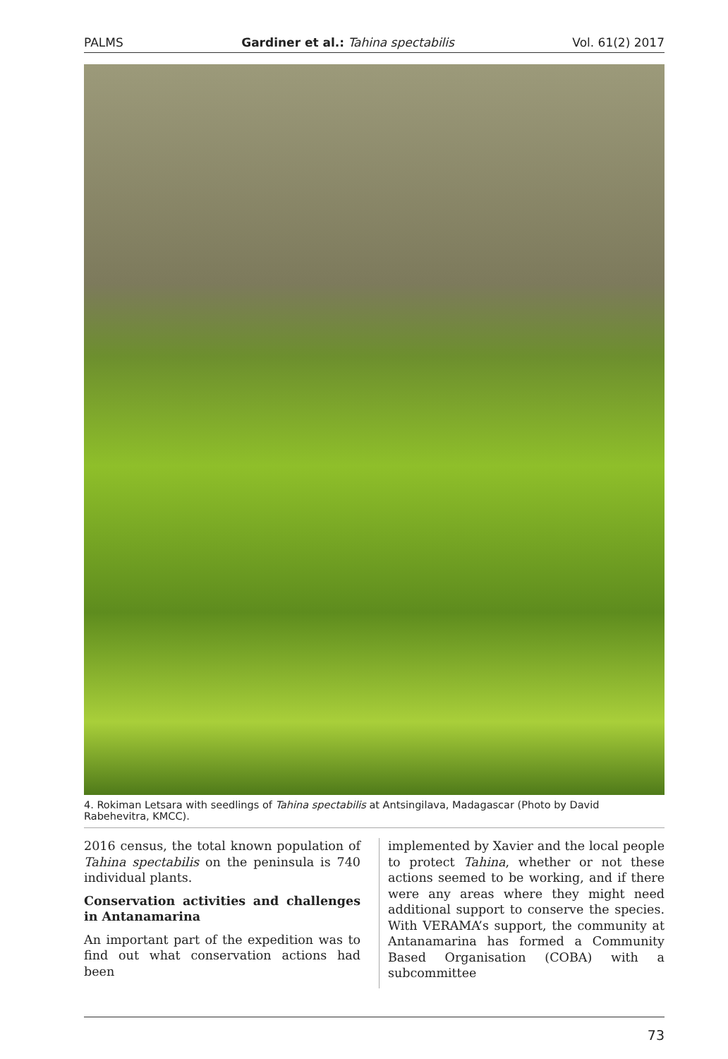PALMS Gardiner et al.: Tahina spectabilis Vol. 61(2) 2017
4. Rokiman Letsara with seedlings of Tahina spectabilis at Antsingilava, Madagascar (Photo by David Rabehevitra, KMCC).
2016 census, the total known population of Tahina spectabilis on the peninsula is 740 individual plants.
Conservation activities and challenges in Antanamarina
An important part of the expedition was to find out what conservation actions had been
implemented by Xavier and the local people to protect Tahina, whether or not these actions seemed to be working, and if there were any areas where they might need additional support to conserve the species. With VERAMA’s support, the community at Antanamarina has formed a Community Based Organisation (COBA) with a subcommittee
73